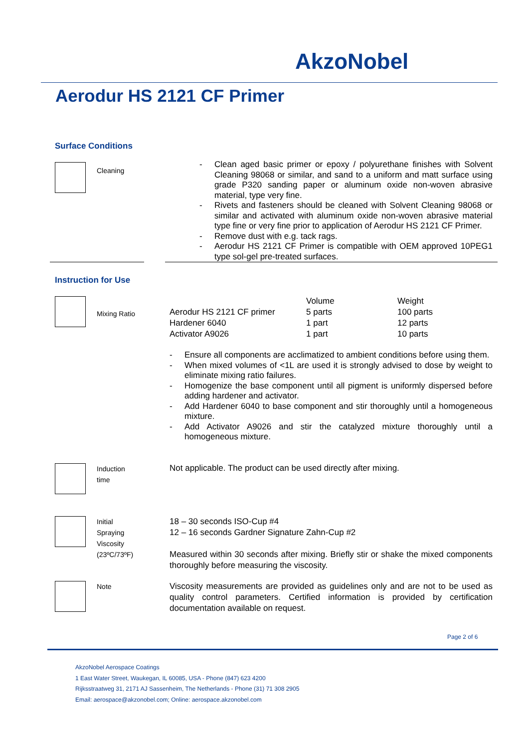AkzoNobel
Aerodur HS 2121 CF Primer
Surface Conditions
Cleaning
- Clean aged basic primer or epoxy / polyurethane finishes with Solvent Cleaning 98068 or similar, and sand to a uniform and matt surface using grade P320 sanding paper or aluminum oxide non-woven abrasive material, type very fine.
- Rivets and fasteners should be cleaned with Solvent Cleaning 98068 or similar and activated with aluminum oxide non-woven abrasive material type fine or very fine prior to application of Aerodur HS 2121 CF Primer.
- Remove dust with e.g. tack rags.
- Aerodur HS 2121 CF Primer is compatible with OEM approved 10PEG1 type sol-gel pre-treated surfaces.
Instruction for Use
Mixing Ratio
| | Volume | Weight |
| Aerodur HS 2121 CF primer | 5 parts | 100 parts |
| Hardener 6040 | 1 part | 12 parts |
| Activator A9026 | 1 part | 10 parts |
- Ensure all components are acclimatized to ambient conditions before using them.
- When mixed volumes of <1L are used it is strongly advised to dose by weight to eliminate mixing ratio failures.
- Homogenize the base component until all pigment is uniformly dispersed before adding hardener and activator.
- Add Hardener 6040 to base component and stir thoroughly until a homogeneous mixture.
- Add Activator A9026 and stir the catalyzed mixture thoroughly until a homogeneous mixture.
Induction
time
Not applicable. The product can be used directly after mixing.
Initial
Spraying
Viscosity
(23ºC/73ºF)
18 – 30 seconds ISO-Cup #4
12 – 16 seconds Gardner Signature Zahn-Cup #2
Measured within 30 seconds after mixing. Briefly stir or shake the mixed components thoroughly before measuring the viscosity.
Note
Viscosity measurements are provided as guidelines only and are not to be used as quality control parameters. Certified information is provided by certification documentation available on request.
Page 2 of 6
AkzoNobel Aerospace Coatings
1 East Water Street, Waukegan, IL 60085, USA - Phone (847) 623 4200
Rijksstraatweg 31, 2171 AJ Sassenheim, The Netherlands - Phone (31) 71 308 2905
Email: aerospace@akzonobel.com; Online: aerospace.akzonobel.com